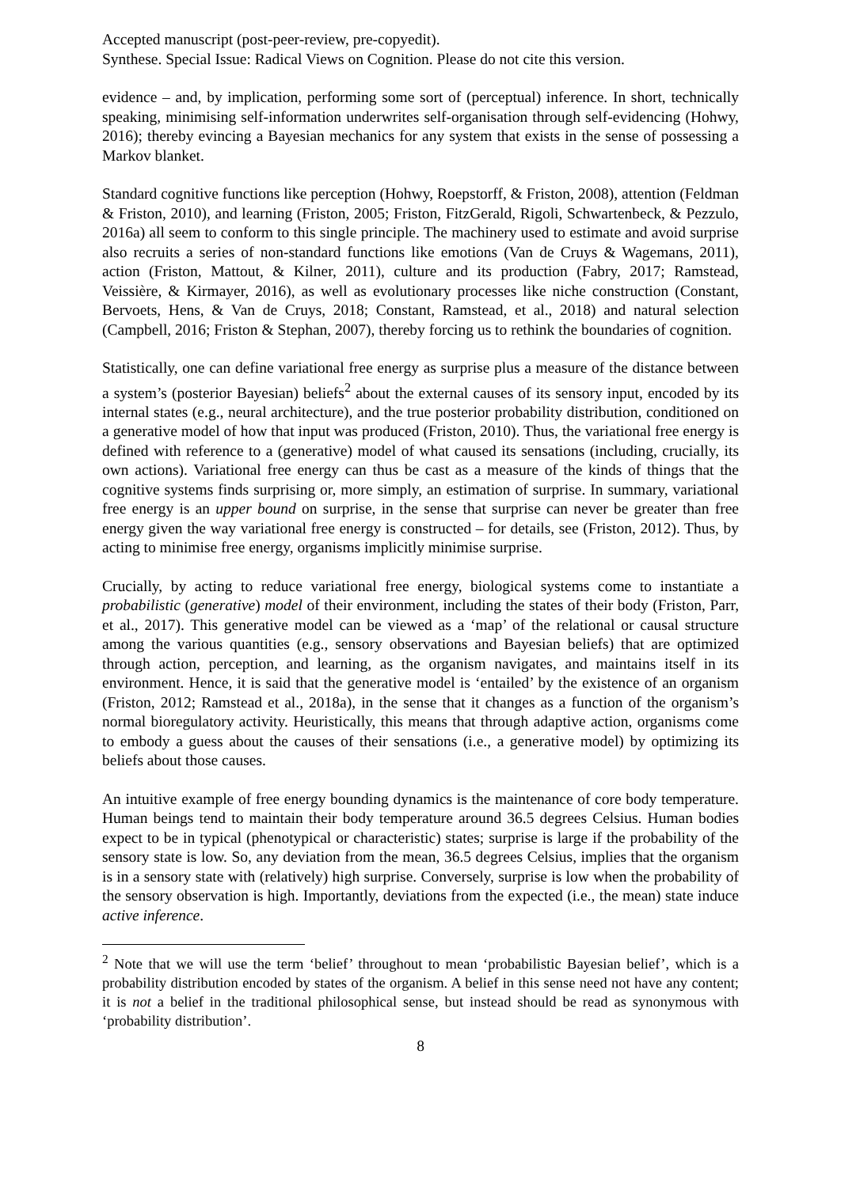Accepted manuscript (post-peer-review, pre-copyedit).
Synthese. Special Issue: Radical Views on Cognition. Please do not cite this version.
evidence – and, by implication, performing some sort of (perceptual) inference. In short, technically speaking, minimising self-information underwrites self-organisation through self-evidencing (Hohwy, 2016); thereby evincing a Bayesian mechanics for any system that exists in the sense of possessing a Markov blanket.
Standard cognitive functions like perception (Hohwy, Roepstorff, & Friston, 2008), attention (Feldman & Friston, 2010), and learning (Friston, 2005; Friston, FitzGerald, Rigoli, Schwartenbeck, & Pezzulo, 2016a) all seem to conform to this single principle. The machinery used to estimate and avoid surprise also recruits a series of non-standard functions like emotions (Van de Cruys & Wagemans, 2011), action (Friston, Mattout, & Kilner, 2011), culture and its production (Fabry, 2017; Ramstead, Veissière, & Kirmayer, 2016), as well as evolutionary processes like niche construction (Constant, Bervoets, Hens, & Van de Cruys, 2018; Constant, Ramstead, et al., 2018) and natural selection (Campbell, 2016; Friston & Stephan, 2007), thereby forcing us to rethink the boundaries of cognition.
Statistically, one can define variational free energy as surprise plus a measure of the distance between a system’s (posterior Bayesian) beliefs<sup>2</sup> about the external causes of its sensory input, encoded by its internal states (e.g., neural architecture), and the true posterior probability distribution, conditioned on a generative model of how that input was produced (Friston, 2010). Thus, the variational free energy is defined with reference to a (generative) model of what caused its sensations (including, crucially, its own actions). Variational free energy can thus be cast as a measure of the kinds of things that the cognitive systems finds surprising or, more simply, an estimation of surprise. In summary, variational free energy is an upper bound on surprise, in the sense that surprise can never be greater than free energy given the way variational free energy is constructed – for details, see (Friston, 2012). Thus, by acting to minimise free energy, organisms implicitly minimise surprise.
Crucially, by acting to reduce variational free energy, biological systems come to instantiate a probabilistic (generative) model of their environment, including the states of their body (Friston, Parr, et al., 2017). This generative model can be viewed as a ‘map’ of the relational or causal structure among the various quantities (e.g., sensory observations and Bayesian beliefs) that are optimized through action, perception, and learning, as the organism navigates, and maintains itself in its environment. Hence, it is said that the generative model is ‘entailed’ by the existence of an organism (Friston, 2012; Ramstead et al., 2018a), in the sense that it changes as a function of the organism’s normal bioregulatory activity. Heuristically, this means that through adaptive action, organisms come to embody a guess about the causes of their sensations (i.e., a generative model) by optimizing its beliefs about those causes.
An intuitive example of free energy bounding dynamics is the maintenance of core body temperature. Human beings tend to maintain their body temperature around 36.5 degrees Celsius. Human bodies expect to be in typical (phenotypical or characteristic) states; surprise is large if the probability of the sensory state is low. So, any deviation from the mean, 36.5 degrees Celsius, implies that the organism is in a sensory state with (relatively) high surprise. Conversely, surprise is low when the probability of the sensory observation is high. Importantly, deviations from the expected (i.e., the mean) state induce active inference.
<sup>2</sup> Note that we will use the term ‘belief’ throughout to mean ‘probabilistic Bayesian belief’, which is a probability distribution encoded by states of the organism. A belief in this sense need not have any content; it is not a belief in the traditional philosophical sense, but instead should be read as synonymous with ‘probability distribution’.
8